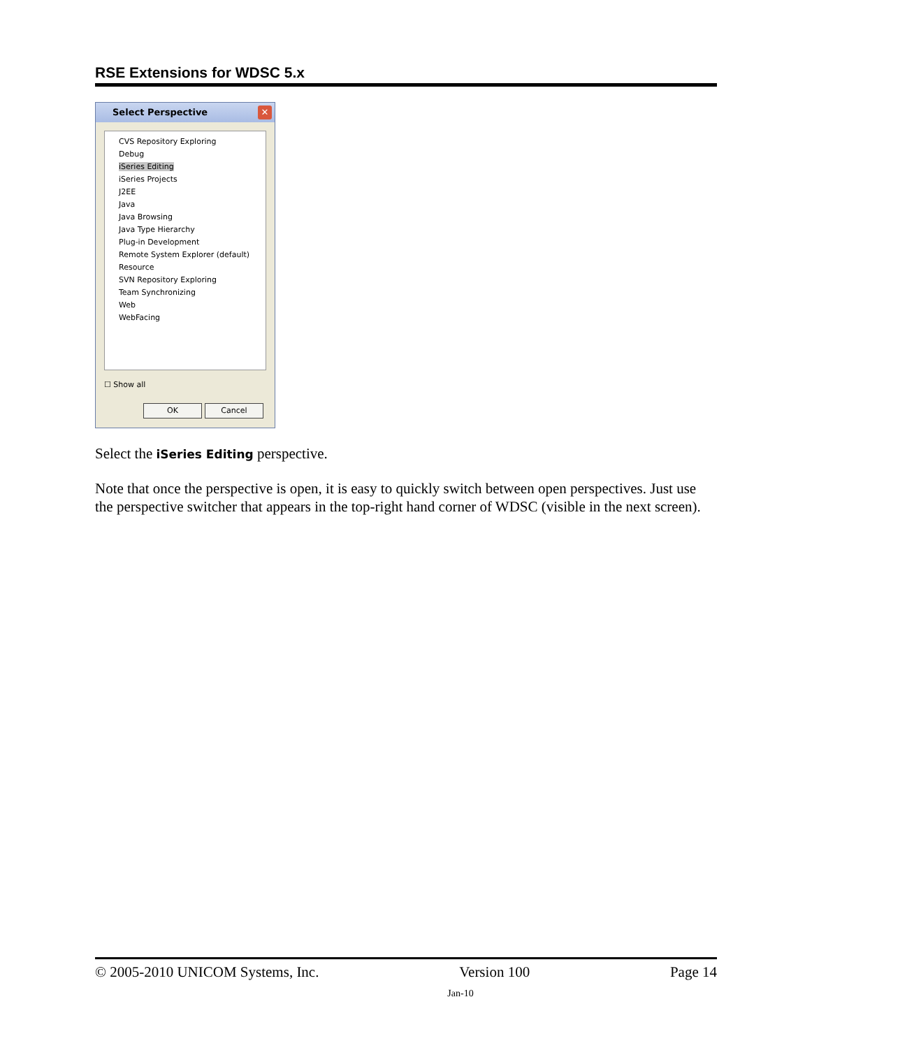RSE Extensions for WDSC 5.x
Select Perspective
✕
CVS Repository Exploring
Debug
iSeries Editing
iSeries Projects
J2EE
Java
Java Browsing
Java Type Hierarchy
Plug-in Development
Remote System Explorer (default)
Resource
SVN Repository Exploring
Team Synchronizing
Web
WebFacing
☐ Show all
OK Cancel
Select the iSeries Editing perspective.
Note that once the perspective is open, it is easy to quickly switch between open perspectives. Just use the perspective switcher that appears in the top-right hand corner of WDSC (visible in the next screen).
© 2005-2010 UNICOM Systems, Inc. Version 100 Page 14
Jan-10